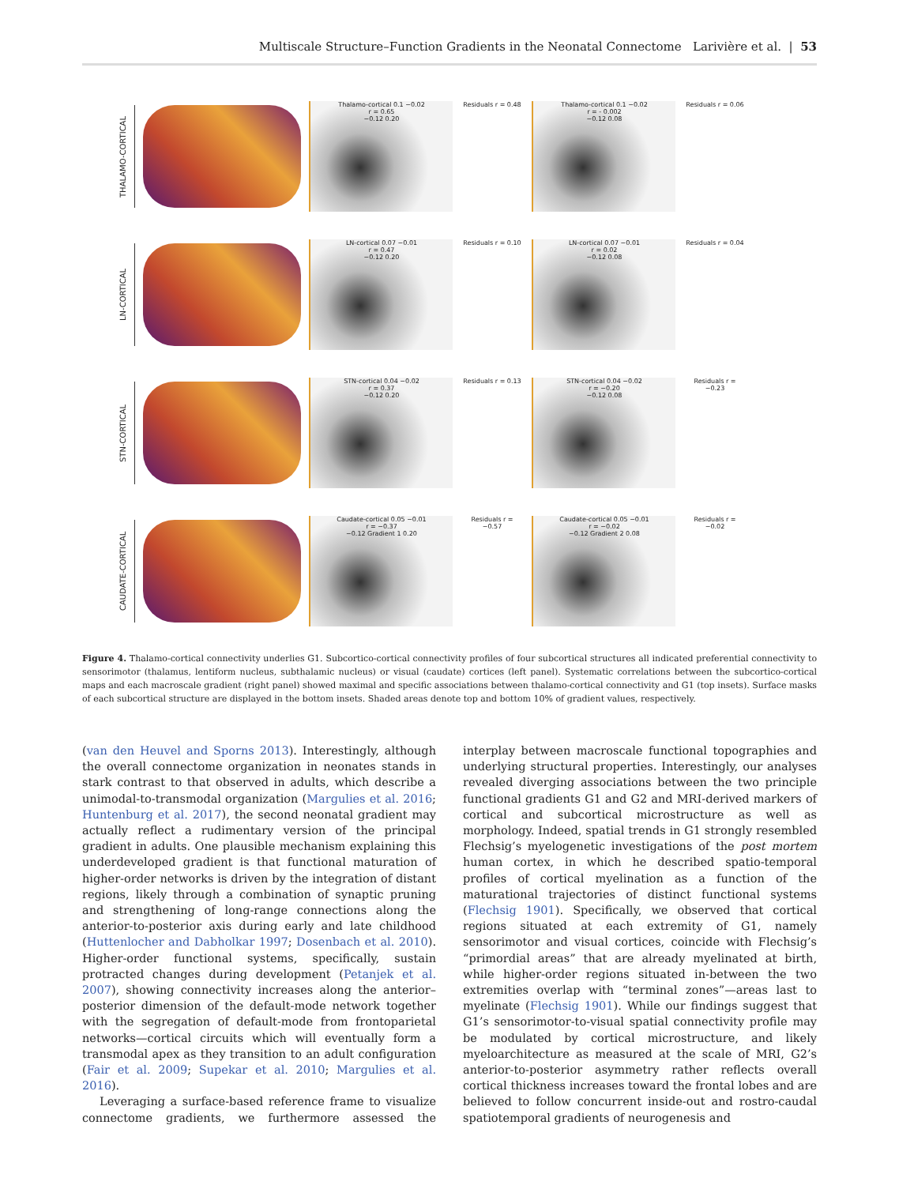Multiscale Structure–Function Gradients in the Neonatal Connectome Larivière et al. | 53
THALAMO-CORTICAL
Thalamo-cortical 0.1 −0.02
r = 0.65
−0.12 0.20
Residuals r = 0.48
Thalamo-cortical 0.1 −0.02
r = - 0.002
−0.12 0.08
Residuals r = 0.06
LN-CORTICAL
LN-cortical 0.07 −0.01
r = 0.47
−0.12 0.20
Residuals r = 0.10
LN-cortical 0.07 −0.01
r = 0.02
−0.12 0.08
Residuals r = 0.04
STN-CORTICAL
STN-cortical 0.04 −0.02
r = 0.37
−0.12 0.20
Residuals r = 0.13
STN-cortical 0.04 −0.02
r = −0.20
−0.12 0.08
Residuals r = −0.23
CAUDATE-CORTICAL
Caudate-cortical 0.05 −0.01
r = −0.37
−0.12 Gradient 1 0.20
Residuals r = −0.57
Caudate-cortical 0.05 −0.01
r = −0.02
−0.12 Gradient 2 0.08
Residuals r = −0.02
Figure 4. Thalamo-cortical connectivity underlies G1. Subcortico-cortical connectivity profiles of four subcortical structures all indicated preferential connectivity to sensorimotor (thalamus, lentiform nucleus, subthalamic nucleus) or visual (caudate) cortices (left panel). Systematic correlations between the subcortico-cortical maps and each macroscale gradient (right panel) showed maximal and specific associations between thalamo-cortical connectivity and G1 (top insets). Surface masks of each subcortical structure are displayed in the bottom insets. Shaded areas denote top and bottom 10% of gradient values, respectively.
(van den Heuvel and Sporns 2013). Interestingly, although the overall connectome organization in neonates stands in stark contrast to that observed in adults, which describe a unimodal-to-transmodal organization (Margulies et al. 2016; Huntenburg et al. 2017), the second neonatal gradient may actually reflect a rudimentary version of the principal gradient in adults. One plausible mechanism explaining this underdeveloped gradient is that functional maturation of higher-order networks is driven by the integration of distant regions, likely through a combination of synaptic pruning and strengthening of long-range connections along the anterior-to-posterior axis during early and late childhood (Huttenlocher and Dabholkar 1997; Dosenbach et al. 2010). Higher-order functional systems, specifically, sustain protracted changes during development (Petanjek et al. 2007), showing connectivity increases along the anterior–posterior dimension of the default-mode network together with the segregation of default-mode from frontoparietal networks—cortical circuits which will eventually form a transmodal apex as they transition to an adult configuration (Fair et al. 2009; Supekar et al. 2010; Margulies et al. 2016).
Leveraging a surface-based reference frame to visualize connectome gradients, we furthermore assessed the interplay between macroscale functional topographies and underlying structural properties. Interestingly, our analyses revealed diverging associations between the two principle functional gradients G1 and G2 and MRI-derived markers of cortical and subcortical microstructure as well as morphology. Indeed, spatial trends in G1 strongly resembled Flechsig’s myelogenetic investigations of the post mortem human cortex, in which he described spatio-temporal profiles of cortical myelination as a function of the maturational trajectories of distinct functional systems (Flechsig 1901). Specifically, we observed that cortical regions situated at each extremity of G1, namely sensorimotor and visual cortices, coincide with Flechsig’s “primordial areas” that are already myelinated at birth, while higher-order regions situated in-between the two extremities overlap with “terminal zones”—areas last to myelinate (Flechsig 1901). While our findings suggest that G1’s sensorimotor-to-visual spatial connectivity profile may be modulated by cortical microstructure, and likely myeloarchitecture as measured at the scale of MRI, G2’s anterior-to-posterior asymmetry rather reflects overall cortical thickness increases toward the frontal lobes and are believed to follow concurrent inside-out and rostro-caudal spatiotemporal gradients of neurogenesis and